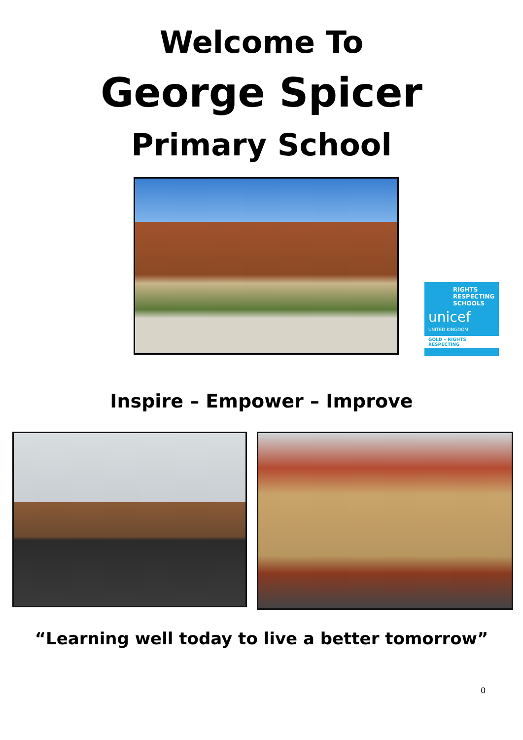Welcome To
George Spicer
Primary School
RIGHTS
RESPECTING
SCHOOLS
unicef
UNITED KINGDOM
GOLD – RIGHTS RESPECTING
Inspire – Empower – Improve
“Learning well today to live a better tomorrow”
0